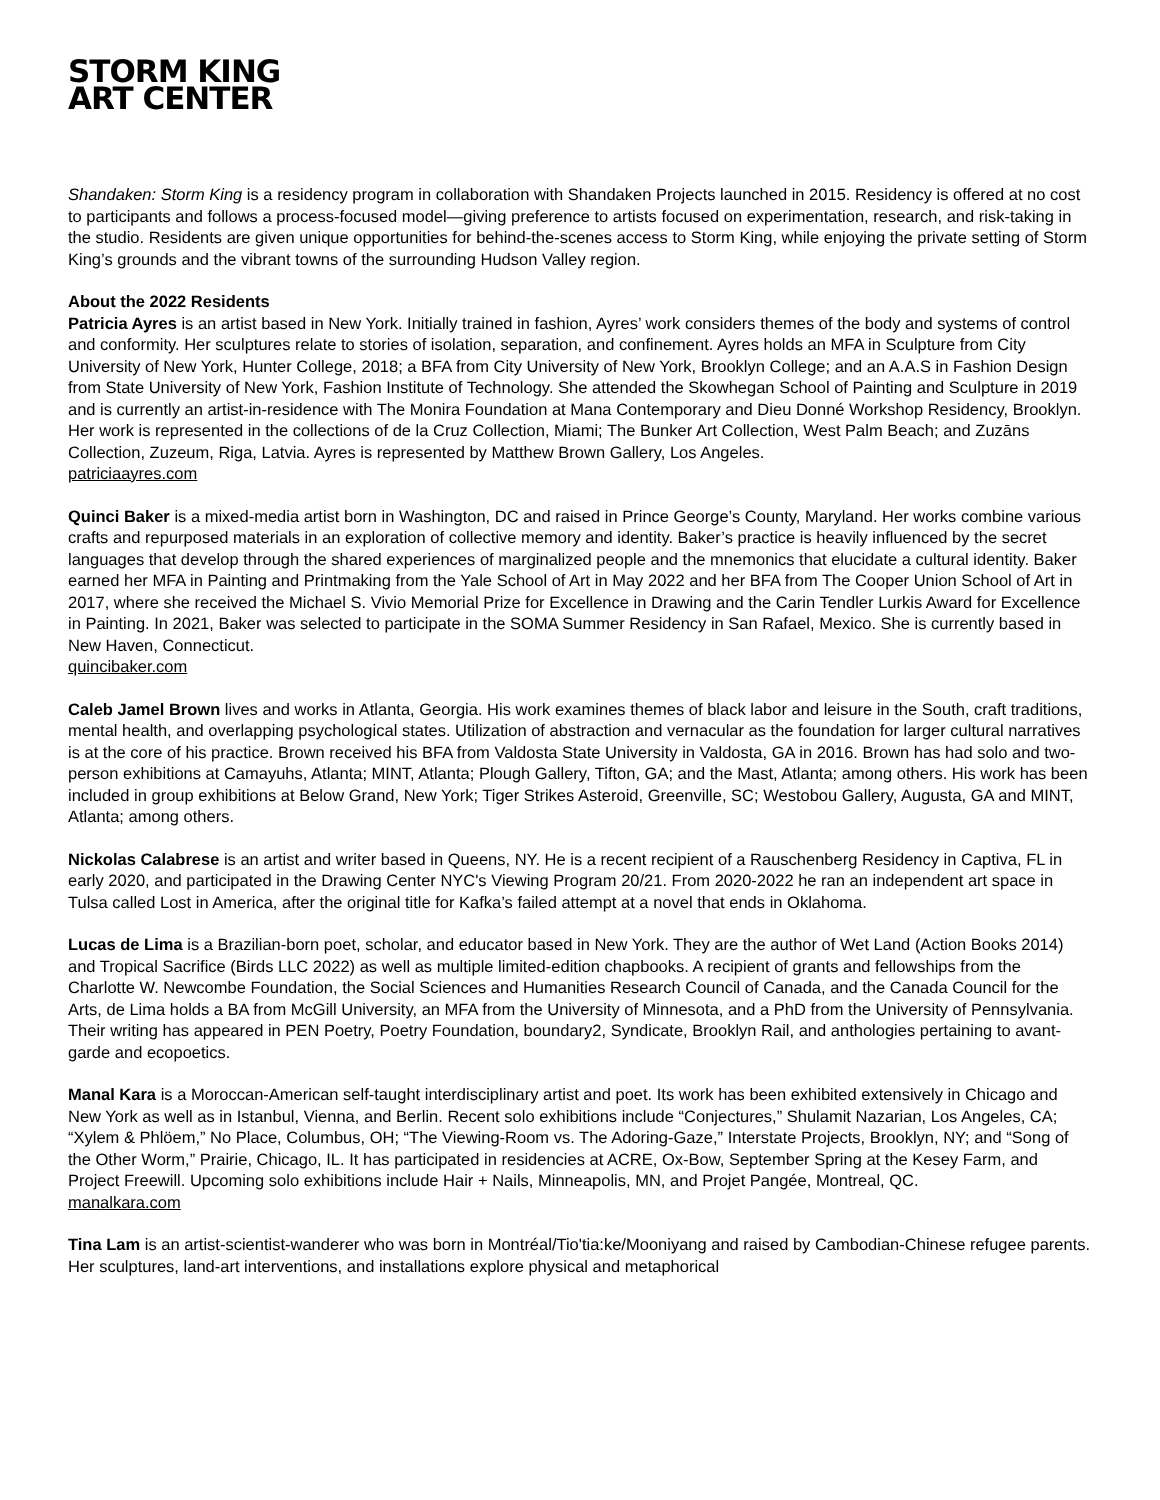STORM KING
ART CENTER
Shandaken: Storm King is a residency program in collaboration with Shandaken Projects launched in 2015. Residency is offered at no cost to participants and follows a process-focused model—giving preference to artists focused on experimentation, research, and risk-taking in the studio. Residents are given unique opportunities for behind-the-scenes access to Storm King, while enjoying the private setting of Storm King’s grounds and the vibrant towns of the surrounding Hudson Valley region.
About the 2022 Residents
Patricia Ayres is an artist based in New York. Initially trained in fashion, Ayres’ work considers themes of the body and systems of control and conformity. Her sculptures relate to stories of isolation, separation, and confinement. Ayres holds an MFA in Sculpture from City University of New York, Hunter College, 2018; a BFA from City University of New York, Brooklyn College; and an A.A.S in Fashion Design from State University of New York, Fashion Institute of Technology. She attended the Skowhegan School of Painting and Sculpture in 2019 and is currently an artist-in-residence with The Monira Foundation at Mana Contemporary and Dieu Donné Workshop Residency, Brooklyn. Her work is represented in the collections of de la Cruz Collection, Miami; The Bunker Art Collection, West Palm Beach; and Zuzāns Collection, Zuzeum, Riga, Latvia. Ayres is represented by Matthew Brown Gallery, Los Angeles.
patriciaayres.com
Quinci Baker is a mixed-media artist born in Washington, DC and raised in Prince George’s County, Maryland. Her works combine various crafts and repurposed materials in an exploration of collective memory and identity. Baker’s practice is heavily influenced by the secret languages that develop through the shared experiences of marginalized people and the mnemonics that elucidate a cultural identity. Baker earned her MFA in Painting and Printmaking from the Yale School of Art in May 2022 and her BFA from The Cooper Union School of Art in 2017, where she received the Michael S. Vivio Memorial Prize for Excellence in Drawing and the Carin Tendler Lurkis Award for Excellence in Painting. In 2021, Baker was selected to participate in the SOMA Summer Residency in San Rafael, Mexico. She is currently based in New Haven, Connecticut.
quincibaker.com
Caleb Jamel Brown lives and works in Atlanta, Georgia. His work examines themes of black labor and leisure in the South, craft traditions, mental health, and overlapping psychological states. Utilization of abstraction and vernacular as the foundation for larger cultural narratives is at the core of his practice. Brown received his BFA from Valdosta State University in Valdosta, GA in 2016. Brown has had solo and two-person exhibitions at Camayuhs, Atlanta; MINT, Atlanta; Plough Gallery, Tifton, GA; and the Mast, Atlanta; among others. His work has been included in group exhibitions at Below Grand, New York; Tiger Strikes Asteroid, Greenville, SC; Westobou Gallery, Augusta, GA and MINT, Atlanta; among others.
Nickolas Calabrese is an artist and writer based in Queens, NY. He is a recent recipient of a Rauschenberg Residency in Captiva, FL in early 2020, and participated in the Drawing Center NYC's Viewing Program 20/21. From 2020-2022 he ran an independent art space in Tulsa called Lost in America, after the original title for Kafka’s failed attempt at a novel that ends in Oklahoma.
Lucas de Lima is a Brazilian-born poet, scholar, and educator based in New York. They are the author of Wet Land (Action Books 2014) and Tropical Sacrifice (Birds LLC 2022) as well as multiple limited-edition chapbooks. A recipient of grants and fellowships from the Charlotte W. Newcombe Foundation, the Social Sciences and Humanities Research Council of Canada, and the Canada Council for the Arts, de Lima holds a BA from McGill University, an MFA from the University of Minnesota, and a PhD from the University of Pennsylvania. Their writing has appeared in PEN Poetry, Poetry Foundation, boundary2, Syndicate, Brooklyn Rail, and anthologies pertaining to avant-garde and ecopoetics.
Manal Kara is a Moroccan-American self-taught interdisciplinary artist and poet. Its work has been exhibited extensively in Chicago and New York as well as in Istanbul, Vienna, and Berlin. Recent solo exhibitions include “Conjectures,” Shulamit Nazarian, Los Angeles, CA; “Xylem & Phlöem,” No Place, Columbus, OH; “The Viewing-Room vs. The Adoring-Gaze,” Interstate Projects, Brooklyn, NY; and “Song of the Other Worm,” Prairie, Chicago, IL. It has participated in residencies at ACRE, Ox-Bow, September Spring at the Kesey Farm, and Project Freewill. Upcoming solo exhibitions include Hair + Nails, Minneapolis, MN, and Projet Pangée, Montreal, QC.
manalkara.com
Tina Lam is an artist-scientist-wanderer who was born in Montréal/Tio'tia:ke/Mooniyang and raised by Cambodian-Chinese refugee parents. Her sculptures, land-art interventions, and installations explore physical and metaphorical